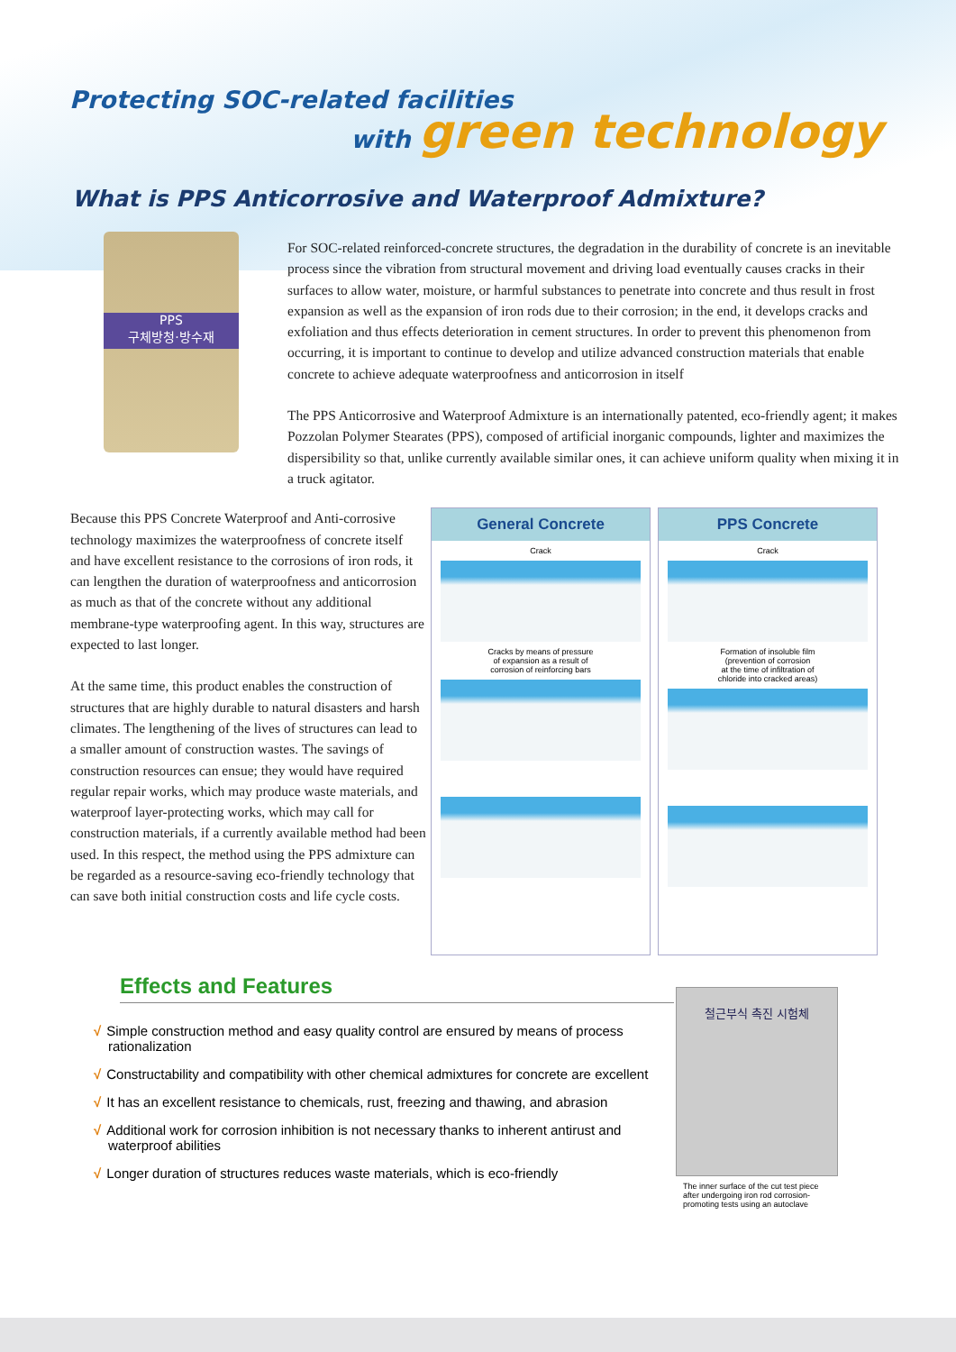Protecting SOC-related facilities
with green technology
What is PPS Anticorrosive and Waterproof Admixture?
PPS
구체방청·방수재
For SOC-related reinforced-concrete structures, the degradation in the durability of concrete is an inevitable process since the vibration from structural movement and driving load eventually causes cracks in their surfaces to allow water, moisture, or harmful substances to penetrate into concrete and thus result in frost expansion as well as the expansion of iron rods due to their corrosion; in the end, it develops cracks and exfoliation and thus effects deterioration in cement structures. In order to prevent this phenomenon from occurring, it is important to continue to develop and utilize advanced construction materials that enable concrete to achieve adequate waterproofness and anticorrosion in itself
The PPS Anticorrosive and Waterproof Admixture is an internationally patented, eco-friendly agent; it makes Pozzolan Polymer Stearates (PPS), composed of artificial inorganic compounds, lighter and maximizes the dispersibility so that, unlike currently available similar ones, it can achieve uniform quality when mixing it in a truck agitator.
Because this PPS Concrete Waterproof and Anti-corrosive technology maximizes the waterproofness of concrete itself and have excellent resistance to the corrosions of iron rods, it can lengthen the duration of waterproofness and anticorrosion as much as that of the concrete without any additional membrane-type waterproofing agent. In this way, structures are expected to last longer.
At the same time, this product enables the construction of structures that are highly durable to natural disasters and harsh climates. The lengthening of the lives of structures can lead to a smaller amount of construction wastes. The savings of construction resources can ensue; they would have required regular repair works, which may produce waste materials, and waterproof layer-protecting works, which may call for construction materials, if a currently available method had been used. In this respect, the method using the PPS admixture can be regarded as a resource-saving eco-friendly technology that can save both initial construction costs and life cycle costs.
General Concrete
Crack
Cracks by means of pressure
of expansion as a result of
corrosion of reinforcing bars
PPS Concrete
Crack
Formation of insoluble film
(prevention of corrosion
at the time of infiltration of
chloride into cracked areas)
Effects and Features
√ Simple construction method and easy quality control are ensured by means of process rationalization
√ Constructability and compatibility with other chemical admixtures for concrete are excellent
√ It has an excellent resistance to chemicals, rust, freezing and thawing, and abrasion
√ Additional work for corrosion inhibition is not necessary thanks to inherent antirust and waterproof abilities
√ Longer duration of structures reduces waste materials, which is eco-friendly
철근부식 촉진 시험체
The inner surface of the cut test piece after undergoing iron rod corrosion-promoting tests using an autoclave